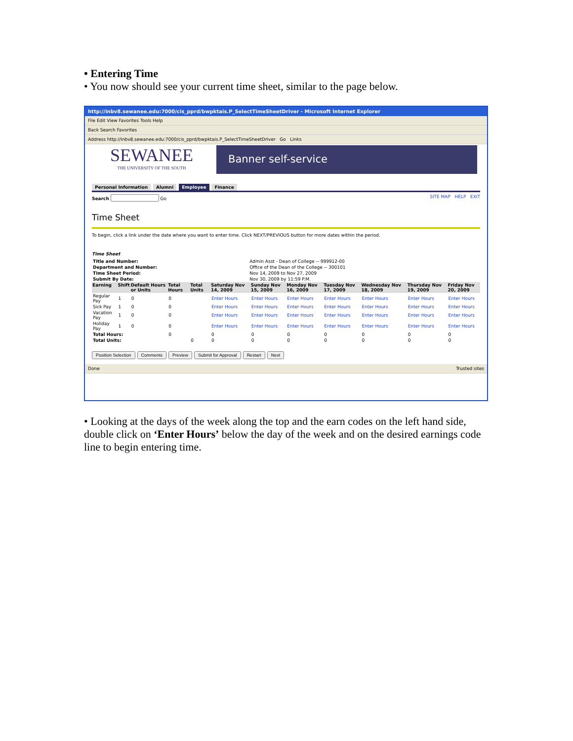• Entering Time
• You now should see your current time sheet, similar to the page below.
http://inbv8.sewanee.edu:7000/cis_pprd/bwpktais.P_SelectTimeSheetDriver - Microsoft Internet Explorer
File Edit View Favorites Tools Help
Back Search Favorites
Address http://inbv8.sewanee.edu:7000/cis_pprd/bwpktais.P_SelectTimeSheetDriver Go Links
SEWANEE
THE UNIVERSITY OF THE SOUTH
Banner self-service
Personal Information Alumni Employee Finance
Search Go SITE MAP HELP EXIT
Time Sheet
To begin, click a link under the date where you want to enter time. Click NEXT/PREVIOUS button for more dates within the period.
Time Sheet
| Title and Number: | Admin Asst - Dean of College -- 999912-00 |
| Department and Number: | Office of the Dean of the College -- 300101 |
| Time Sheet Period: | Nov 14, 2009 to Nov 27, 2009 |
| Submit By Date: | Nov 30, 2009 by 11:59 P.M. |
| Earning | Shift | Default Hours or Units | Total Hours | Total Units | Saturday Nov 14, 2009 | Sunday Nov 15, 2009 | Monday Nov 16, 2009 | Tuesday Nov 17, 2009 | Wednesday Nov 18, 2009 | Thursday Nov 19, 2009 | Friday Nov 20, 2009 |
| --- | --- | --- | --- | --- | --- | --- | --- | --- | --- | --- | --- |
| Regular Pay | 1 | 0 | 0 | | Enter Hours | Enter Hours | Enter Hours | Enter Hours | Enter Hours | Enter Hours | Enter Hours |
| Sick Pay | 1 | 0 | 0 | | Enter Hours | Enter Hours | Enter Hours | Enter Hours | Enter Hours | Enter Hours | Enter Hours |
| Vacation Pay | 1 | 0 | 0 | | Enter Hours | Enter Hours | Enter Hours | Enter Hours | Enter Hours | Enter Hours | Enter Hours |
| Holiday Pay | 1 | 0 | 0 | | Enter Hours | Enter Hours | Enter Hours | Enter Hours | Enter Hours | Enter Hours | Enter Hours |
| Total Hours: | | | 0 | | 0 | 0 | 0 | 0 | 0 | 0 | 0 |
| Total Units: | | | | 0 | 0 | 0 | 0 | 0 | 0 | 0 | 0 |
Position Selection Comments Preview Submit for Approval Restart Next
Done Trusted sites
• Looking at the days of the week along the top and the earn codes on the left hand side, double click on ‘Enter Hours’ below the day of the week and on the desired earnings code line to begin entering time.